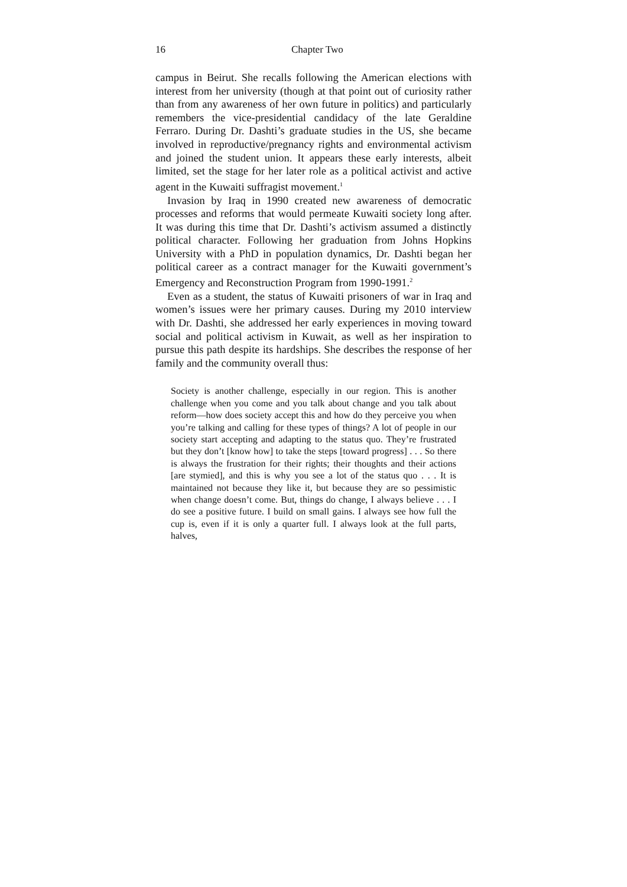16 Chapter Two
campus in Beirut. She recalls following the American elections with interest from her university (though at that point out of curiosity rather than from any awareness of her own future in politics) and particularly remembers the vice-presidential candidacy of the late Geraldine Ferraro. During Dr. Dashti’s graduate studies in the US, she became involved in reproductive/pregnancy rights and environmental activism and joined the student union. It appears these early interests, albeit limited, set the stage for her later role as a political activist and active agent in the Kuwaiti suffragist movement.<sup>1</sup>
Invasion by Iraq in 1990 created new awareness of democratic processes and reforms that would permeate Kuwaiti society long after. It was during this time that Dr. Dashti’s activism assumed a distinctly political character. Following her graduation from Johns Hopkins University with a PhD in population dynamics, Dr. Dashti began her political career as a contract manager for the Kuwaiti government’s Emergency and Reconstruction Program from 1990-1991.<sup>2</sup>
Even as a student, the status of Kuwaiti prisoners of war in Iraq and women’s issues were her primary causes. During my 2010 interview with Dr. Dashti, she addressed her early experiences in moving toward social and political activism in Kuwait, as well as her inspiration to pursue this path despite its hardships. She describes the response of her family and the community overall thus:
Society is another challenge, especially in our region. This is another challenge when you come and you talk about change and you talk about reform—how does society accept this and how do they perceive you when you’re talking and calling for these types of things? A lot of people in our society start accepting and adapting to the status quo. They’re frustrated but they don’t [know how] to take the steps [toward progress] . . . So there is always the frustration for their rights; their thoughts and their actions [are stymied], and this is why you see a lot of the status quo . . . It is maintained not because they like it, but because they are so pessimistic when change doesn’t come. But, things do change, I always believe . . . I do see a positive future. I build on small gains. I always see how full the cup is, even if it is only a quarter full. I always look at the full parts, halves,